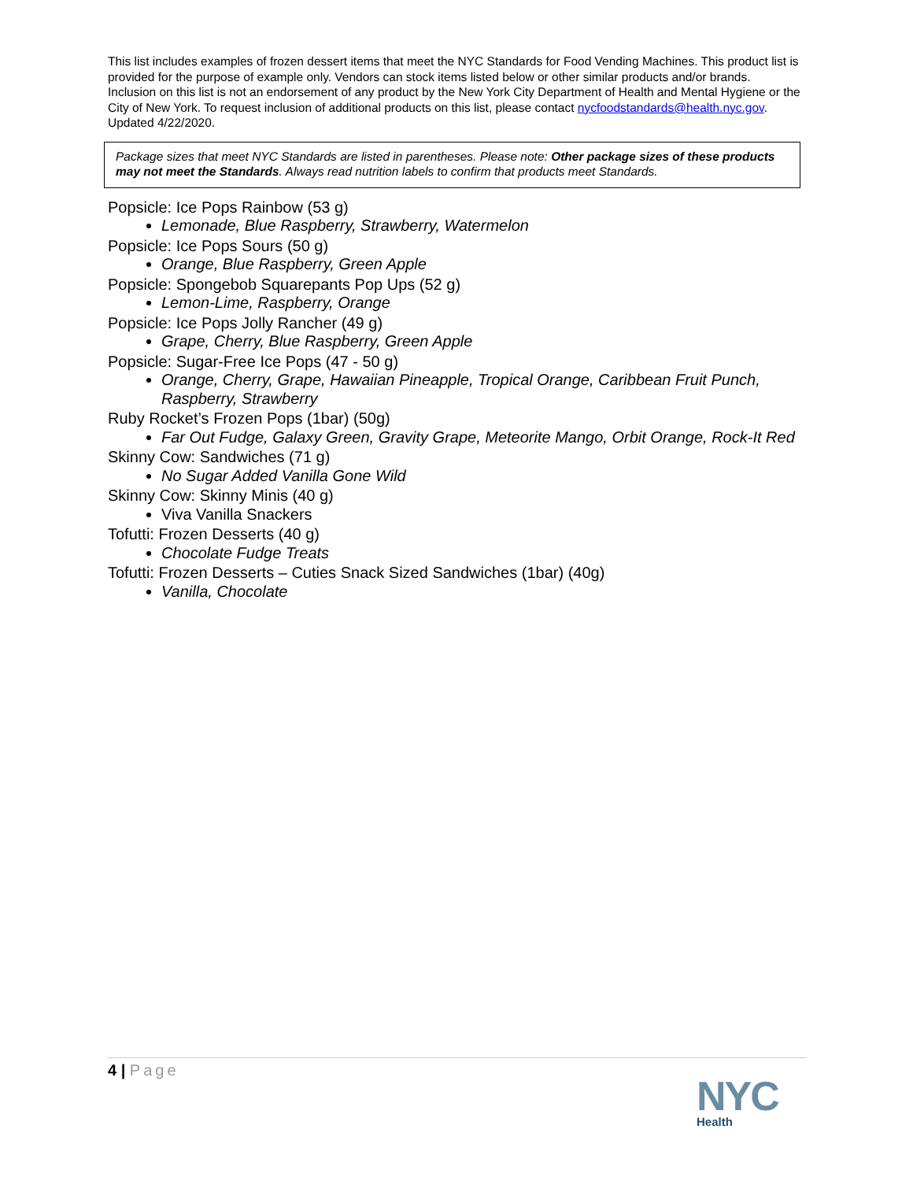This list includes examples of frozen dessert items that meet the NYC Standards for Food Vending Machines. This product list is provided for the purpose of example only. Vendors can stock items listed below or other similar products and/or brands. Inclusion on this list is not an endorsement of any product by the New York City Department of Health and Mental Hygiene or the City of New York. To request inclusion of additional products on this list, please contact nycfoodstandards@health.nyc.gov. Updated 4/22/2020.
Package sizes that meet NYC Standards are listed in parentheses. Please note: Other package sizes of these products may not meet the Standards. Always read nutrition labels to confirm that products meet Standards.
Popsicle: Ice Pops Rainbow (53 g)
Lemonade, Blue Raspberry, Strawberry, Watermelon
Popsicle: Ice Pops Sours (50 g)
Orange, Blue Raspberry, Green Apple
Popsicle: Spongebob Squarepants Pop Ups (52 g)
Lemon-Lime, Raspberry, Orange
Popsicle: Ice Pops Jolly Rancher (49 g)
Grape, Cherry, Blue Raspberry, Green Apple
Popsicle: Sugar-Free Ice Pops (47 - 50 g)
Orange, Cherry, Grape, Hawaiian Pineapple, Tropical Orange, Caribbean Fruit Punch, Raspberry, Strawberry
Ruby Rocket’s Frozen Pops (1bar) (50g)
Far Out Fudge, Galaxy Green, Gravity Grape, Meteorite Mango, Orbit Orange, Rock-It Red
Skinny Cow: Sandwiches (71 g)
No Sugar Added Vanilla Gone Wild
Skinny Cow: Skinny Minis (40 g)
Viva Vanilla Snackers
Tofutti: Frozen Desserts (40 g)
Chocolate Fudge Treats
Tofutti: Frozen Desserts – Cuties Snack Sized Sandwiches (1bar) (40g)
Vanilla, Chocolate
4 | Page
NYC
Health